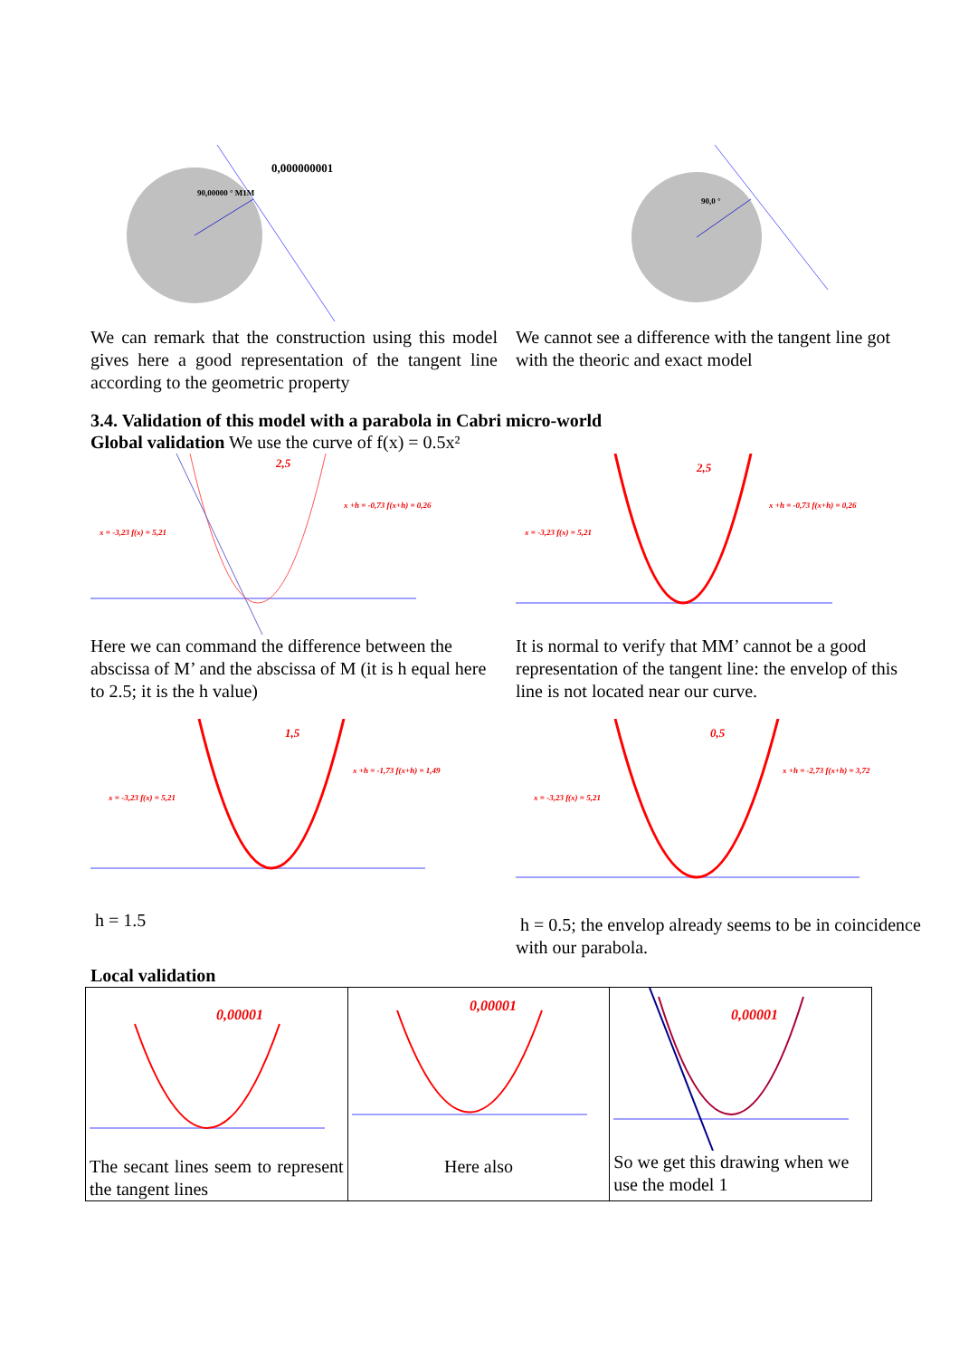0,000000001
90,00000 ° M1M
We can remark that the construction using this model gives here a good representation of the tangent line according to the geometric property
90,0 °
We cannot see a difference with the tangent line got with the theoric and exact model
3.4. Validation of this model with a parabola in Cabri micro-world
Global validation We use the curve of f(x) = 0.5x²
x +h = -0,73 f(x+h) = 0,26
x = -3,23 f(x) = 5,21
2,5
Here we can command the difference between the abscissa of M’ and the abscissa of M (it is h equal here to 2.5; it is the h value)
2,5
x +h = -0,73 f(x+h) = 0,26
x = -3,23 f(x) = 5,21
It is normal to verify that MM’ cannot be a good representation of the tangent line: the envelop of this line is not located near our curve.
1,5
x +h = -1,73 f(x+h) = 1,49
x = -3,23 f(x) = 5,21
h = 1.5
0,5
x +h = -2,73 f(x+h) = 3,72
x = -3,23 f(x) = 5,21
h = 0.5; the envelop already seems to be in coincidence with our parabola.
Local validation
| 0,00001 The secant lines seem to represent the tangent lines | 0,00001 Here also | 0,00001 So we get this drawing when we use the model 1 |